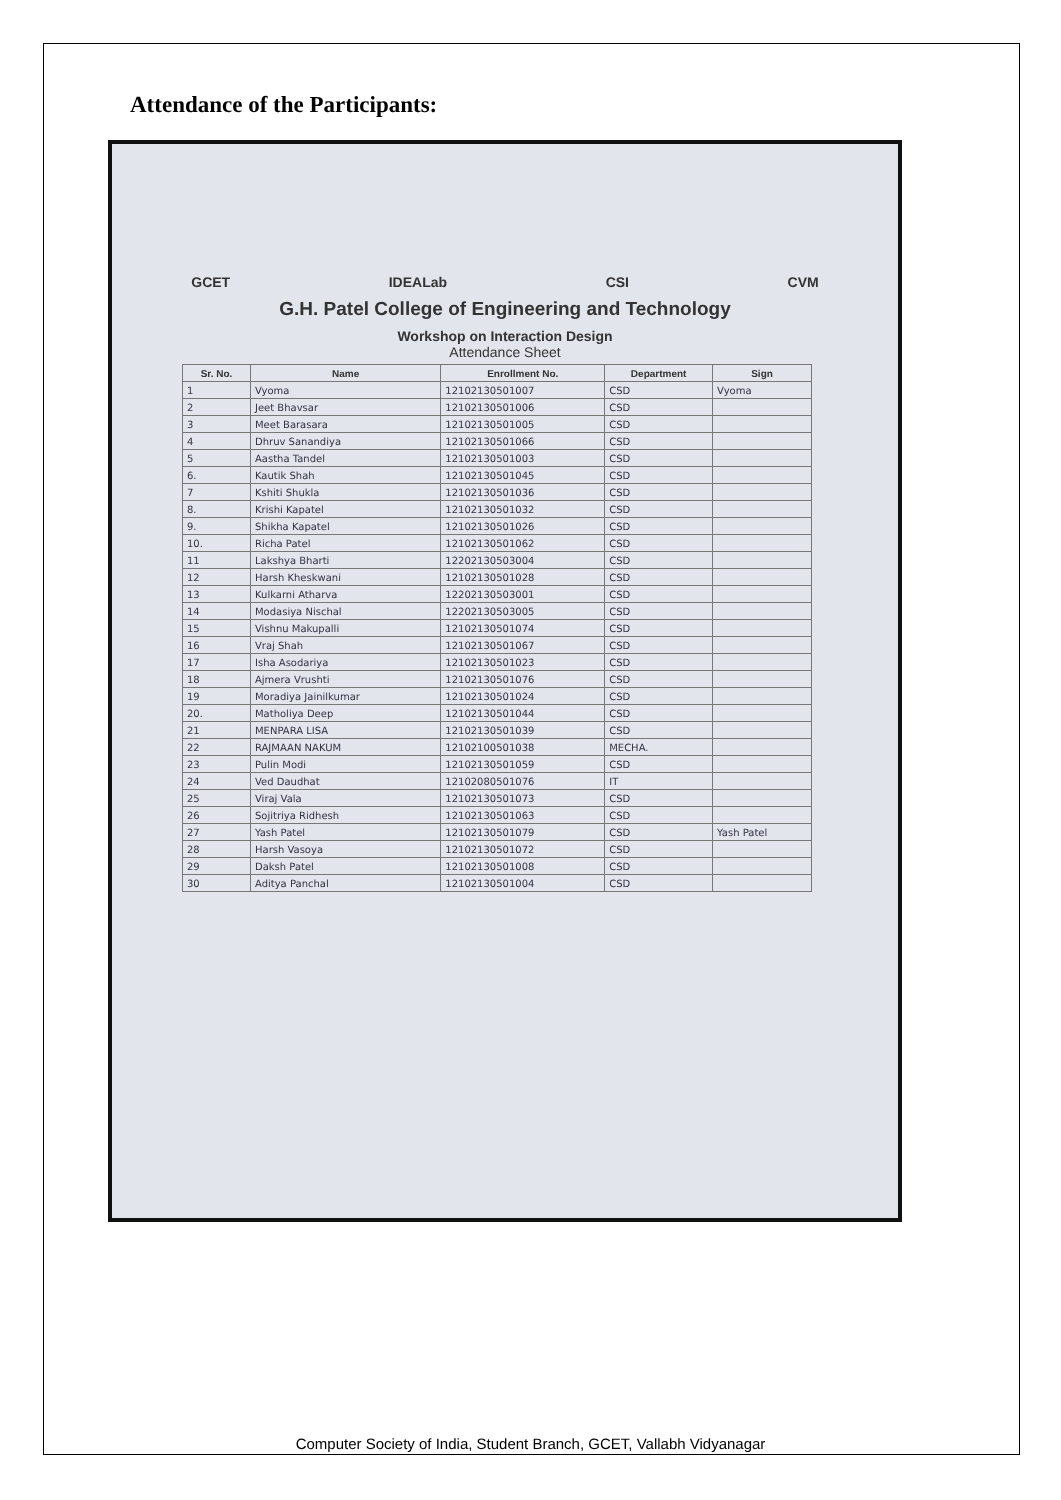Attendance of the Participants:
GCET IDEALab CSI CVM
G.H. Patel College of Engineering and Technology
Workshop on Interaction Design
Attendance Sheet
| Sr. No. | Name | Enrollment No. | Department | Sign |
| --- | --- | --- | --- | --- |
| 1 | Vyoma | 12102130501007 | CSD | Vyoma |
| 2 | Jeet Bhavsar | 12102130501006 | CSD | |
| 3 | Meet Barasara | 12102130501005 | CSD | |
| 4 | Dhruv Sanandiya | 12102130501066 | CSD | |
| 5 | Aastha Tandel | 12102130501003 | CSD | |
| 6. | Kautik Shah | 12102130501045 | CSD | |
| 7 | Kshiti Shukla | 12102130501036 | CSD | |
| 8. | Krishi Kapatel | 12102130501032 | CSD | |
| 9. | Shikha Kapatel | 12102130501026 | CSD | |
| 10. | Richa Patel | 12102130501062 | CSD | |
| 11 | Lakshya Bharti | 12202130503004 | CSD | |
| 12 | Harsh Kheskwani | 12102130501028 | CSD | |
| 13 | Kulkarni Atharva | 12202130503001 | CSD | |
| 14 | Modasiya Nischal | 12202130503005 | CSD | |
| 15 | Vishnu Makupalli | 12102130501074 | CSD | |
| 16 | Vraj Shah | 12102130501067 | CSD | |
| 17 | Isha Asodariya | 12102130501023 | CSD | |
| 18 | Ajmera Vrushti | 12102130501076 | CSD | |
| 19 | Moradiya Jainilkumar | 12102130501024 | CSD | |
| 20. | Matholiya Deep | 12102130501044 | CSD | |
| 21 | MENPARA LISA | 12102130501039 | CSD | |
| 22 | RAJMAAN NAKUM | 12102100501038 | MECHA. | |
| 23 | Pulin Modi | 12102130501059 | CSD | |
| 24 | Ved Daudhat | 12102080501076 | IT | |
| 25 | Viraj Vala | 12102130501073 | CSD | |
| 26 | Sojitriya Ridhesh | 12102130501063 | CSD | |
| 27 | Yash Patel | 12102130501079 | CSD | Yash Patel |
| 28 | Harsh Vasoya | 12102130501072 | CSD | |
| 29 | Daksh Patel | 12102130501008 | CSD | |
| 30 | Aditya Panchal | 12102130501004 | CSD | |
Computer Society of India, Student Branch, GCET, Vallabh Vidyanagar